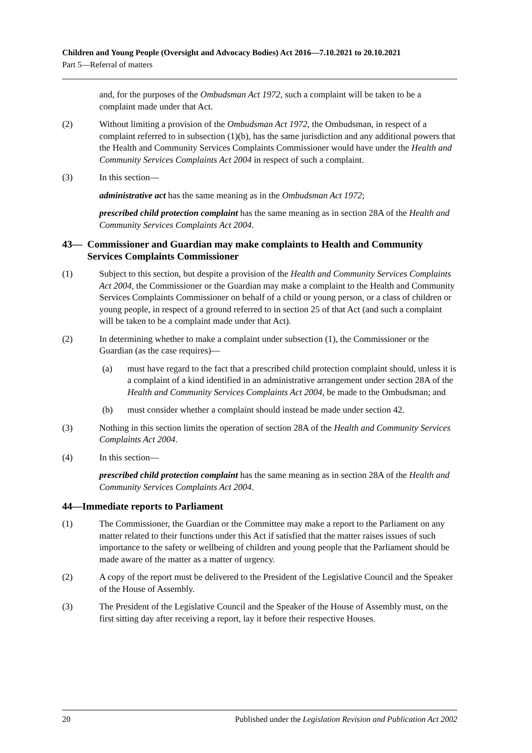Children and Young People (Oversight and Advocacy Bodies) Act 2016—7.10.2021 to 20.10.2021
Part 5—Referral of matters
and, for the purposes of the Ombudsman Act 1972, such a complaint will be taken to be a complaint made under that Act.
(2) Without limiting a provision of the Ombudsman Act 1972, the Ombudsman, in respect of a complaint referred to in subsection (1)(b), has the same jurisdiction and any additional powers that the Health and Community Services Complaints Commissioner would have under the Health and Community Services Complaints Act 2004 in respect of such a complaint.
(3) In this section—
administrative act has the same meaning as in the Ombudsman Act 1972;
prescribed child protection complaint has the same meaning as in section 28A of the Health and Community Services Complaints Act 2004.
43— Commissioner and Guardian may make complaints to Health and Community Services Complaints Commissioner
(1) Subject to this section, but despite a provision of the Health and Community Services Complaints Act 2004, the Commissioner or the Guardian may make a complaint to the Health and Community Services Complaints Commissioner on behalf of a child or young person, or a class of children or young people, in respect of a ground referred to in section 25 of that Act (and such a complaint will be taken to be a complaint made under that Act).
(2) In determining whether to make a complaint under subsection (1), the Commissioner or the Guardian (as the case requires)—
(a) must have regard to the fact that a prescribed child protection complaint should, unless it is a complaint of a kind identified in an administrative arrangement under section 28A of the Health and Community Services Complaints Act 2004, be made to the Ombudsman; and
(b) must consider whether a complaint should instead be made under section 42.
(3) Nothing in this section limits the operation of section 28A of the Health and Community Services Complaints Act 2004.
(4) In this section—
prescribed child protection complaint has the same meaning as in section 28A of the Health and Community Services Complaints Act 2004.
44—Immediate reports to Parliament
(1) The Commissioner, the Guardian or the Committee may make a report to the Parliament on any matter related to their functions under this Act if satisfied that the matter raises issues of such importance to the safety or wellbeing of children and young people that the Parliament should be made aware of the matter as a matter of urgency.
(2) A copy of the report must be delivered to the President of the Legislative Council and the Speaker of the House of Assembly.
(3) The President of the Legislative Council and the Speaker of the House of Assembly must, on the first sitting day after receiving a report, lay it before their respective Houses.
20 Published under the Legislation Revision and Publication Act 2002